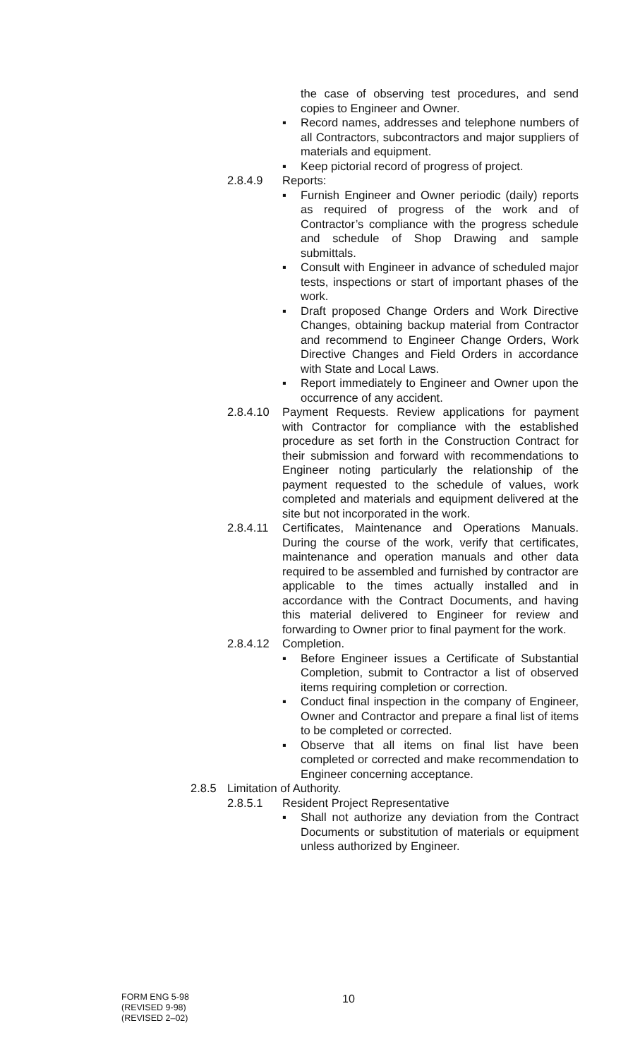the case of observing test procedures, and send copies to Engineer and Owner.
▪ Record names, addresses and telephone numbers of all Contractors, subcontractors and major suppliers of materials and equipment.
▪ Keep pictorial record of progress of project.
2.8.4.9 Reports:
▪ Furnish Engineer and Owner periodic (daily) reports as required of progress of the work and of Contractor’s compliance with the progress schedule and schedule of Shop Drawing and sample submittals.
▪ Consult with Engineer in advance of scheduled major tests, inspections or start of important phases of the work.
▪ Draft proposed Change Orders and Work Directive Changes, obtaining backup material from Contractor and recommend to Engineer Change Orders, Work Directive Changes and Field Orders in accordance with State and Local Laws.
▪ Report immediately to Engineer and Owner upon the occurrence of any accident.
2.8.4.10 Payment Requests. Review applications for payment with Contractor for compliance with the established procedure as set forth in the Construction Contract for their submission and forward with recommendations to Engineer noting particularly the relationship of the payment requested to the schedule of values, work completed and materials and equipment delivered at the site but not incorporated in the work.
2.8.4.11 Certificates, Maintenance and Operations Manuals. During the course of the work, verify that certificates, maintenance and operation manuals and other data required to be assembled and furnished by contractor are applicable to the times actually installed and in accordance with the Contract Documents, and having this material delivered to Engineer for review and forwarding to Owner prior to final payment for the work.
2.8.4.12 Completion.
▪ Before Engineer issues a Certificate of Substantial Completion, submit to Contractor a list of observed items requiring completion or correction.
▪ Conduct final inspection in the company of Engineer, Owner and Contractor and prepare a final list of items to be completed or corrected.
▪ Observe that all items on final list have been completed or corrected and make recommendation to Engineer concerning acceptance.
2.8.5 Limitation of Authority.
2.8.5.1 Resident Project Representative
▪ Shall not authorize any deviation from the Contract Documents or substitution of materials or equipment unless authorized by Engineer.
FORM ENG 5-98
(REVISED 9-98)
(REVISED 2–02)
10